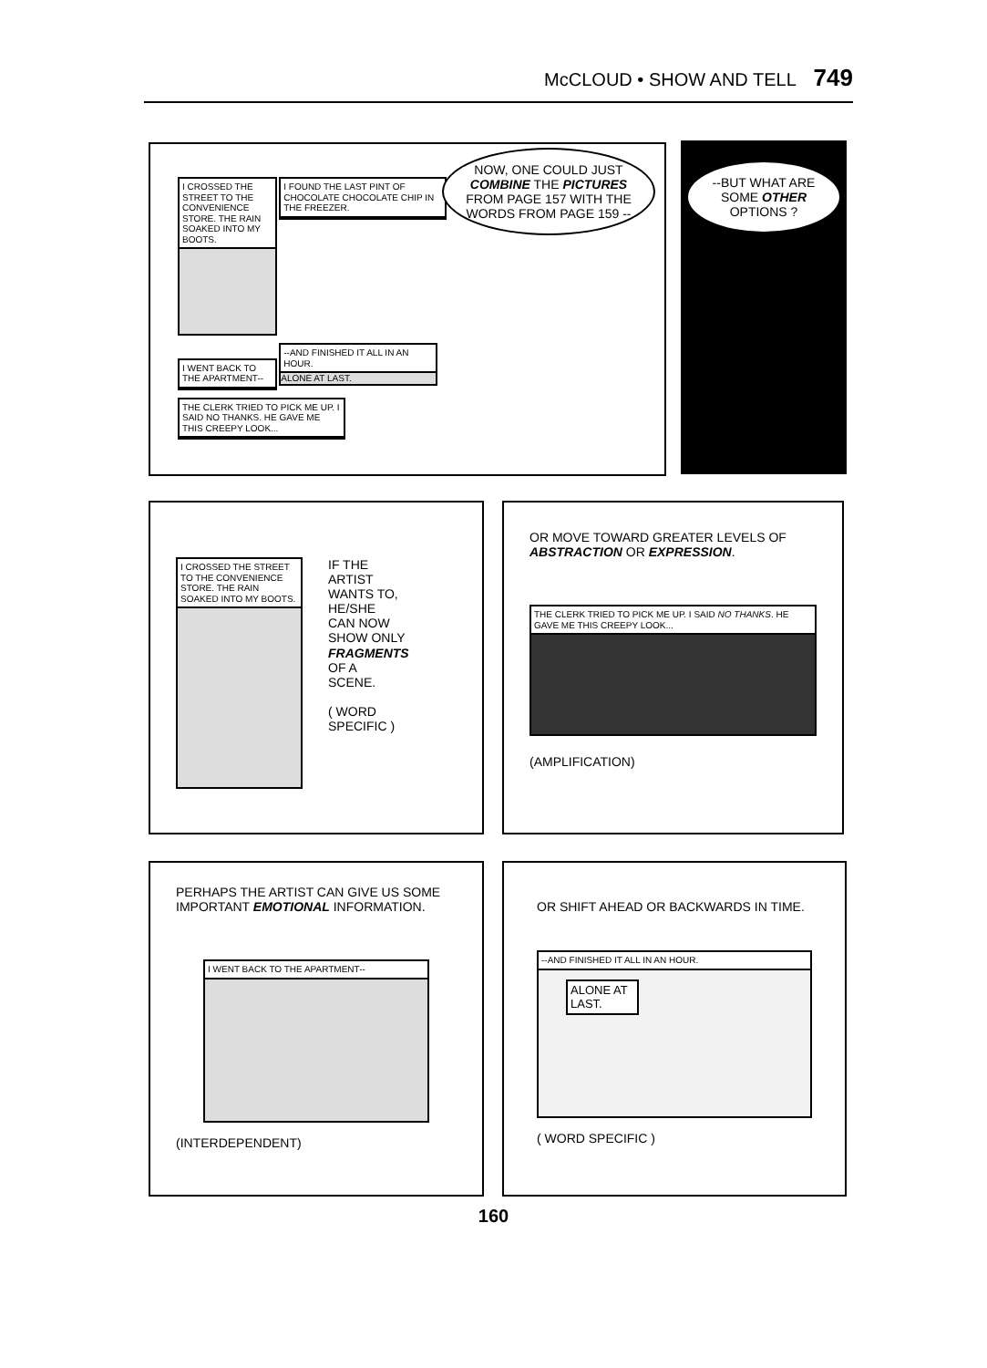McCLOUD • SHOW AND TELL 749
I CROSSED THE STREET TO THE CONVENIENCE STORE. THE RAIN SOAKED INTO MY BOOTS.
I FOUND THE LAST PINT OF CHOCOLATE CHOCOLATE CHIP IN THE FREEZER.
I WENT BACK TO THE APARTMENT--
--AND FINISHED IT ALL IN AN HOUR.
ALONE AT LAST.
THE CLERK TRIED TO PICK ME UP. I SAID NO THANKS. HE GAVE ME THIS CREEPY LOOK...
NOW, ONE COULD JUST COMBINE THE PICTURES FROM PAGE 157 WITH THE WORDS FROM PAGE 159 --
--BUT WHAT ARE SOME OTHER OPTIONS ?
I CROSSED THE STREET TO THE CONVENIENCE STORE. THE RAIN SOAKED INTO MY BOOTS.
IF THE
ARTIST
WANTS TO,
HE/SHE
CAN NOW
SHOW ONLY
FRAGMENTS
OF A
SCENE.
( WORD
SPECIFIC )
OR MOVE TOWARD GREATER LEVELS OF ABSTRACTION OR EXPRESSION.
THE CLERK TRIED TO PICK ME UP. I SAID NO THANKS. HE GAVE ME THIS CREEPY LOOK...
(AMPLIFICATION)
PERHAPS THE ARTIST CAN GIVE US SOME IMPORTANT EMOTIONAL INFORMATION.
I WENT BACK TO THE APARTMENT--
(INTERDEPENDENT)
OR SHIFT AHEAD OR BACKWARDS IN TIME.
--AND FINISHED IT ALL IN AN HOUR.
ALONE AT LAST.
( WORD SPECIFIC )
160